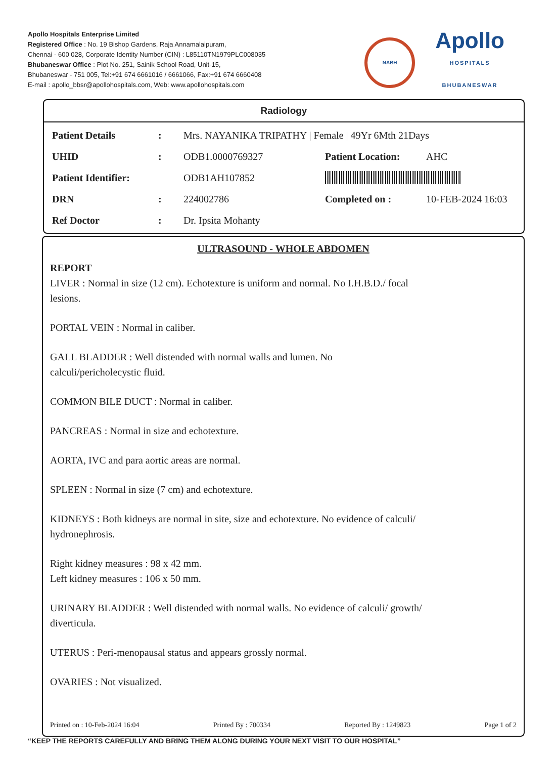Apollo Hospitals Enterprise Limited
Registered Office : No. 19 Bishop Gardens, Raja Annamalaipuram,
Chennai - 600 028, Corporate Identity Number (CIN) : L85110TN1979PLC008035
Bhubaneswar Office : Plot No. 251, Sainik School Road, Unit-15,
Bhubaneswar - 751 005, Tel:+91 674 6661016 / 6661066, Fax:+91 674 6660408
E-mail : apollo_bbsr@apollohospitals.com, Web: www.apollohospitals.com
NABH
Apollo
HOSPITALS
BHUBANESWAR
Radiology
| Patient Details | : | Mrs. NAYANIKA TRIPATHY / Female / 49Yr 6Mth 21Days | | |
| UHID | : | ODB1.0000769327 | Patient Location: | AHC |
| Patient Identifier: | | ODB1AH107852 | | |
| DRN | : | 224002786 | Completed on : | 10-FEB-2024 16:03 |
| Ref Doctor | : | Dr. Ipsita Mohanty | | |
ULTRASOUND - WHOLE ABDOMEN
REPORT
LIVER : Normal in size (12 cm). Echotexture is uniform and normal. No I.H.B.D./ focal
lesions.
PORTAL VEIN : Normal in caliber.
GALL BLADDER : Well distended with normal walls and lumen. No
calculi/pericholecystic fluid.
COMMON BILE DUCT : Normal in caliber.
PANCREAS : Normal in size and echotexture.
AORTA, IVC and para aortic areas are normal.
SPLEEN : Normal in size (7 cm) and echotexture.
KIDNEYS : Both kidneys are normal in site, size and echotexture. No evidence of calculi/
hydronephrosis.
Right kidney measures : 98 x 42 mm.
Left kidney measures : 106 x 50 mm.
URINARY BLADDER : Well distended with normal walls. No evidence of calculi/ growth/
diverticula.
UTERUS : Peri-menopausal status and appears grossly normal.
OVARIES : Not visualized.
Printed on : 10-Feb-2024 16:04 Printed By : 700334 Reported By : 1249823 Page 1 of 2
“KEEP THE REPORTS CAREFULLY AND BRING THEM ALONG DURING YOUR NEXT VISIT TO OUR HOSPITAL”